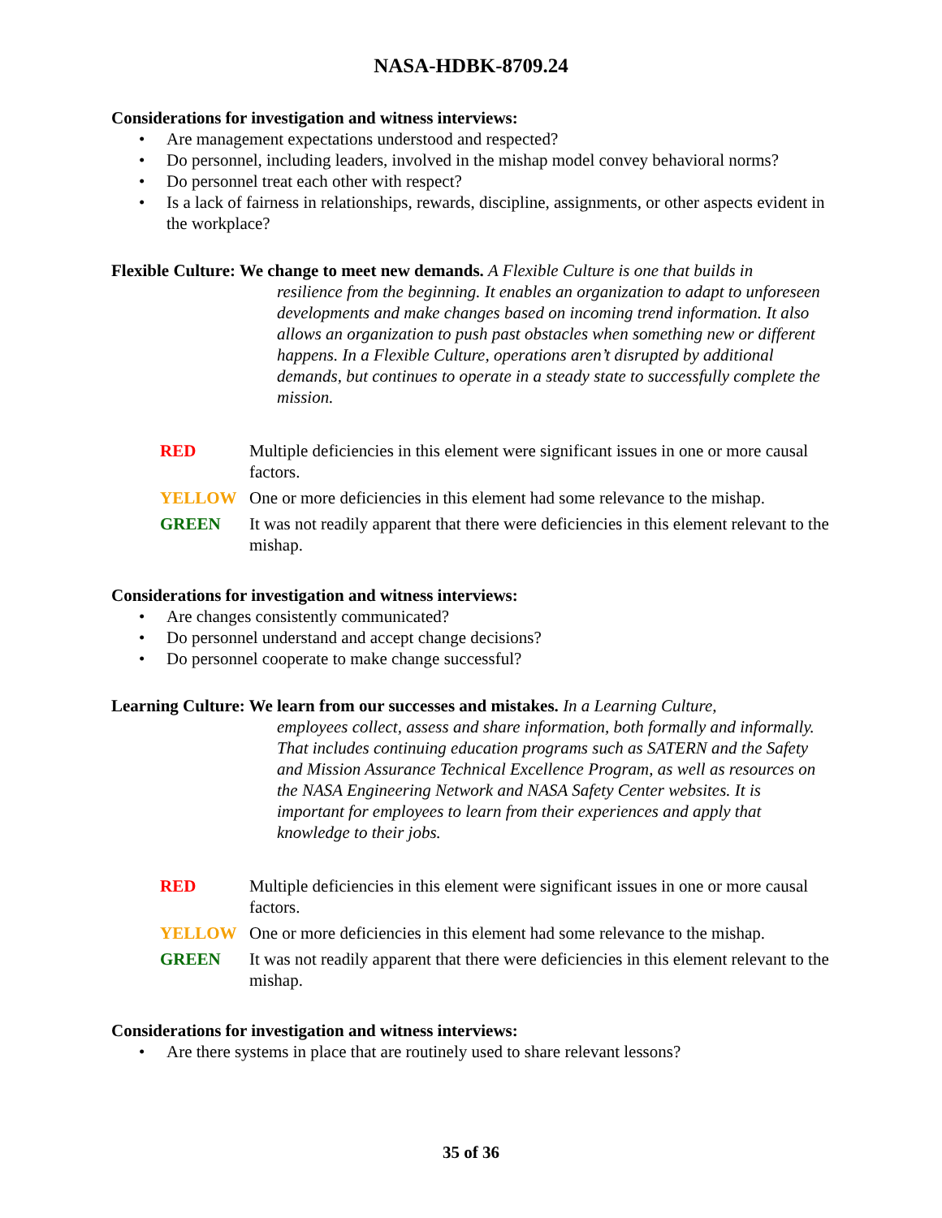NASA-HDBK-8709.24
Considerations for investigation and witness interviews:
• Are management expectations understood and respected?
• Do personnel, including leaders, involved in the mishap model convey behavioral norms?
• Do personnel treat each other with respect?
• Is a lack of fairness in relationships, rewards, discipline, assignments, or other aspects evident in the workplace?
Flexible Culture: We change to meet new demands. A Flexible Culture is one that builds in
resilience from the beginning. It enables an organization to adapt to unforeseen developments and make changes based on incoming trend information. It also allows an organization to push past obstacles when something new or different happens. In a Flexible Culture, operations aren’t disrupted by additional demands, but continues to operate in a steady state to successfully complete the mission.
RED Multiple deficiencies in this element were significant issues in one or more causal factors.
YELLOW One or more deficiencies in this element had some relevance to the mishap.
GREEN It was not readily apparent that there were deficiencies in this element relevant to the mishap.
Considerations for investigation and witness interviews:
• Are changes consistently communicated?
• Do personnel understand and accept change decisions?
• Do personnel cooperate to make change successful?
Learning Culture: We learn from our successes and mistakes. In a Learning Culture,
employees collect, assess and share information, both formally and informally. That includes continuing education programs such as SATERN and the Safety and Mission Assurance Technical Excellence Program, as well as resources on the NASA Engineering Network and NASA Safety Center websites. It is important for employees to learn from their experiences and apply that knowledge to their jobs.
RED Multiple deficiencies in this element were significant issues in one or more causal factors.
YELLOW One or more deficiencies in this element had some relevance to the mishap.
GREEN It was not readily apparent that there were deficiencies in this element relevant to the mishap.
Considerations for investigation and witness interviews:
• Are there systems in place that are routinely used to share relevant lessons?
35 of 36